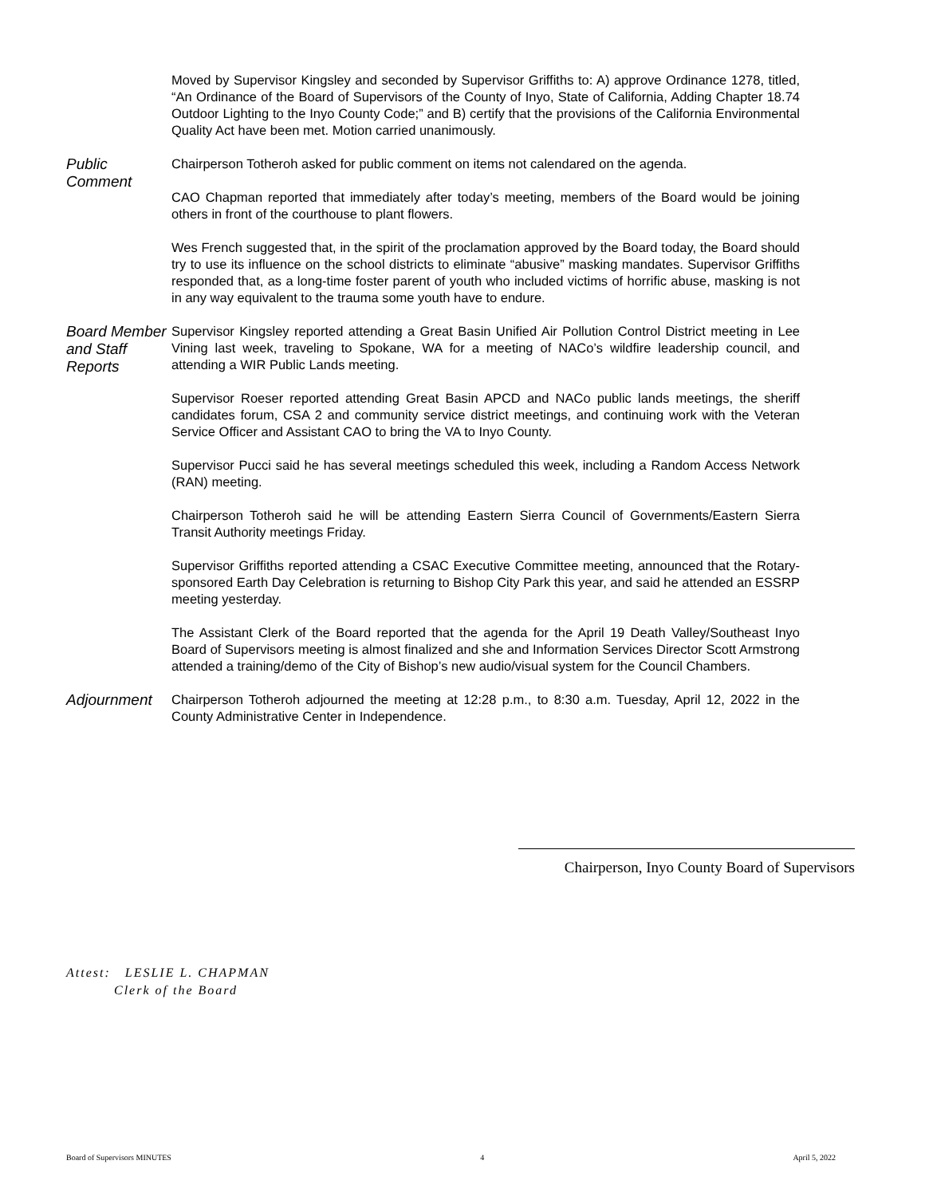Moved by Supervisor Kingsley and seconded by Supervisor Griffiths to: A) approve Ordinance 1278, titled, “An Ordinance of the Board of Supervisors of the County of Inyo, State of California, Adding Chapter 18.74 Outdoor Lighting to the Inyo County Code;” and B) certify that the provisions of the California Environmental Quality Act have been met. Motion carried unanimously.
Public Comment
Chairperson Totheroh asked for public comment on items not calendared on the agenda.
CAO Chapman reported that immediately after today’s meeting, members of the Board would be joining others in front of the courthouse to plant flowers.
Wes French suggested that, in the spirit of the proclamation approved by the Board today, the Board should try to use its influence on the school districts to eliminate “abusive” masking mandates. Supervisor Griffiths responded that, as a long-time foster parent of youth who included victims of horrific abuse, masking is not in any way equivalent to the trauma some youth have to endure.
Board Member and Staff Reports
Supervisor Kingsley reported attending a Great Basin Unified Air Pollution Control District meeting in Lee Vining last week, traveling to Spokane, WA for a meeting of NACo’s wildfire leadership council, and attending a WIR Public Lands meeting.
Supervisor Roeser reported attending Great Basin APCD and NACo public lands meetings, the sheriff candidates forum, CSA 2 and community service district meetings, and continuing work with the Veteran Service Officer and Assistant CAO to bring the VA to Inyo County.
Supervisor Pucci said he has several meetings scheduled this week, including a Random Access Network (RAN) meeting.
Chairperson Totheroh said he will be attending Eastern Sierra Council of Governments/Eastern Sierra Transit Authority meetings Friday.
Supervisor Griffiths reported attending a CSAC Executive Committee meeting, announced that the Rotary-sponsored Earth Day Celebration is returning to Bishop City Park this year, and said he attended an ESSRP meeting yesterday.
The Assistant Clerk of the Board reported that the agenda for the April 19 Death Valley/Southeast Inyo Board of Supervisors meeting is almost finalized and she and Information Services Director Scott Armstrong attended a training/demo of the City of Bishop’s new audio/visual system for the Council Chambers.
Adjournment
Chairperson Totheroh adjourned the meeting at 12:28 p.m., to 8:30 a.m. Tuesday, April 12, 2022 in the County Administrative Center in Independence.
Chairperson, Inyo County Board of Supervisors
Attest: LESLIE L. CHAPMAN
Clerk of the Board
Board of Supervisors MINUTES 4 April 5, 2022